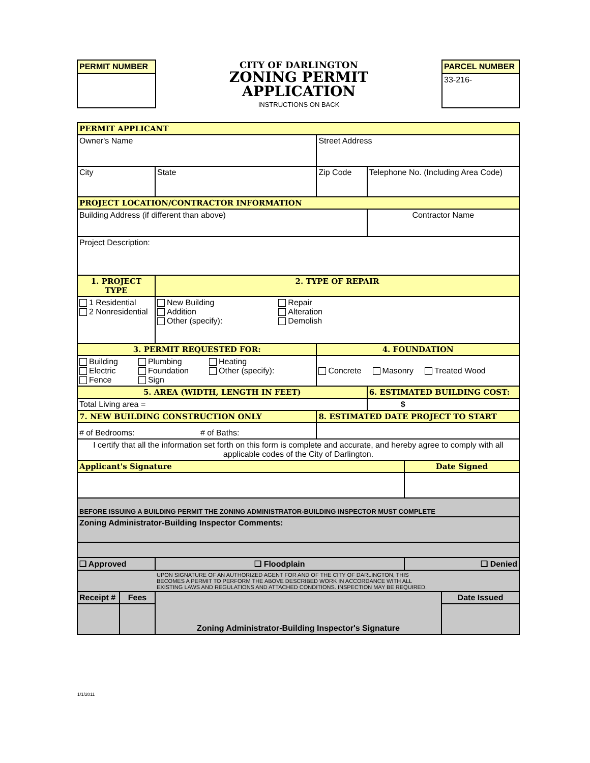PERMIT NUMBER
CITY OF DARLINGTON
ZONING PERMIT
APPLICATION
INSTRUCTIONS ON BACK
PARCEL NUMBER
33-216-
| PERMIT APPLICANT | | | | | | |
| Owner's Name | | | Street Address | | | |
| City | | State | Zip Code | Telephone No. (Including Area Code) | | |
| PROJECT LOCATION/CONTRACTOR INFORMATION | | | | | | |
| Building Address (if different than above) | | | | Contractor Name | | |
| Project Description: | | | | | | |
| 1. PROJECT TYPE | | 2. TYPE OF REPAIR | | | | |
| 1 Residential 2 Nonresidential | | New Building Addition Other (specify): Repair Alteration Demolish | | | | |
| 3. PERMIT REQUESTED FOR: | | | 4. FOUNDATION | | | |
| Building Electric Fence Plumbing Foundation Sign Heating Other (specify): | | | Concrete Masonry Treated Wood | | | |
| 5. AREA (WIDTH, LENGTH IN FEET) | | | | 6. ESTIMATED BUILDING COST: | | |
| Total Living area = | | | | $ | | |
| 7. NEW BUILDING CONSTRUCTION ONLY | | | 8. ESTIMATED DATE PROJECT TO START | | | |
| # of Bedrooms: # of Baths: | | | | | | |
| I certify that all the information set forth on this form is complete and accurate, and hereby agree to comply with all applicable codes of the City of Darlington. | | | | | | |
| Applicant's Signature | | | | | Date Signed | |
| BEFORE ISSUING A BUILDING PERMIT THE ZONING ADMINISTRATOR-BUILDING INSPECTOR MUST COMPLETE | | | | | | |
| Zoning Administrator-Building Inspector Comments: | | | | | | |
| ❑ Approved | | ❑ Floodplain | | | ❑ Denied | |
| UPON SIGNATURE OF AN AUTHORIZED AGENT FOR AND OF THE CITY OF DARLINGTON, THIS BECOMES A PERMIT TO PERFORM THE ABOVE DESCRIBED WORK IN ACCORDANCE WITH ALL EXISTING LAWS AND REGULATIONS AND ATTACHED CONDITIONS. INSPECTION MAY BE REQUIRED. | | | | | | |
| Receipt # | Fees | Zoning Administrator-Building Inspector's Signature | | | | Date Issued |
1/1/2011